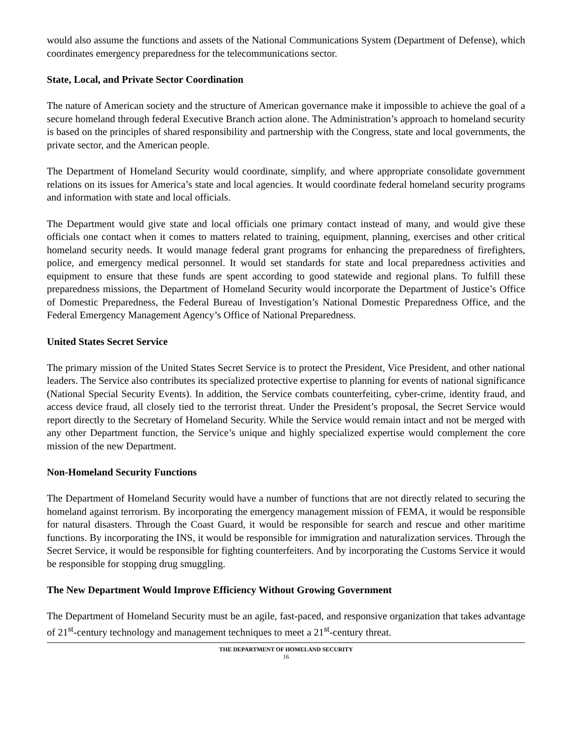would also assume the functions and assets of the National Communications System (Department of Defense), which coordinates emergency preparedness for the telecommunications sector.
State, Local, and Private Sector Coordination
The nature of American society and the structure of American governance make it impossible to achieve the goal of a secure homeland through federal Executive Branch action alone. The Administration’s approach to homeland security is based on the principles of shared responsibility and partnership with the Congress, state and local governments, the private sector, and the American people.
The Department of Homeland Security would coordinate, simplify, and where appropriate consolidate government relations on its issues for America’s state and local agencies. It would coordinate federal homeland security programs and information with state and local officials.
The Department would give state and local officials one primary contact instead of many, and would give these officials one contact when it comes to matters related to training, equipment, planning, exercises and other critical homeland security needs. It would manage federal grant programs for enhancing the preparedness of firefighters, police, and emergency medical personnel. It would set standards for state and local preparedness activities and equipment to ensure that these funds are spent according to good statewide and regional plans. To fulfill these preparedness missions, the Department of Homeland Security would incorporate the Department of Justice’s Office of Domestic Preparedness, the Federal Bureau of Investigation’s National Domestic Preparedness Office, and the Federal Emergency Management Agency’s Office of National Preparedness.
United States Secret Service
The primary mission of the United States Secret Service is to protect the President, Vice President, and other national leaders. The Service also contributes its specialized protective expertise to planning for events of national significance (National Special Security Events). In addition, the Service combats counterfeiting, cyber-crime, identity fraud, and access device fraud, all closely tied to the terrorist threat. Under the President’s proposal, the Secret Service would report directly to the Secretary of Homeland Security. While the Service would remain intact and not be merged with any other Department function, the Service’s unique and highly specialized expertise would complement the core mission of the new Department.
Non-Homeland Security Functions
The Department of Homeland Security would have a number of functions that are not directly related to securing the homeland against terrorism. By incorporating the emergency management mission of FEMA, it would be responsible for natural disasters. Through the Coast Guard, it would be responsible for search and rescue and other maritime functions. By incorporating the INS, it would be responsible for immigration and naturalization services. Through the Secret Service, it would be responsible for fighting counterfeiters. And by incorporating the Customs Service it would be responsible for stopping drug smuggling.
The New Department Would Improve Efficiency Without Growing Government
The Department of Homeland Security must be an agile, fast-paced, and responsive organization that takes advantage of 21<sup>st</sup>-century technology and management techniques to meet a 21<sup>st</sup>-century threat.
THE DEPARTMENT OF HOMELAND SECURITY
16